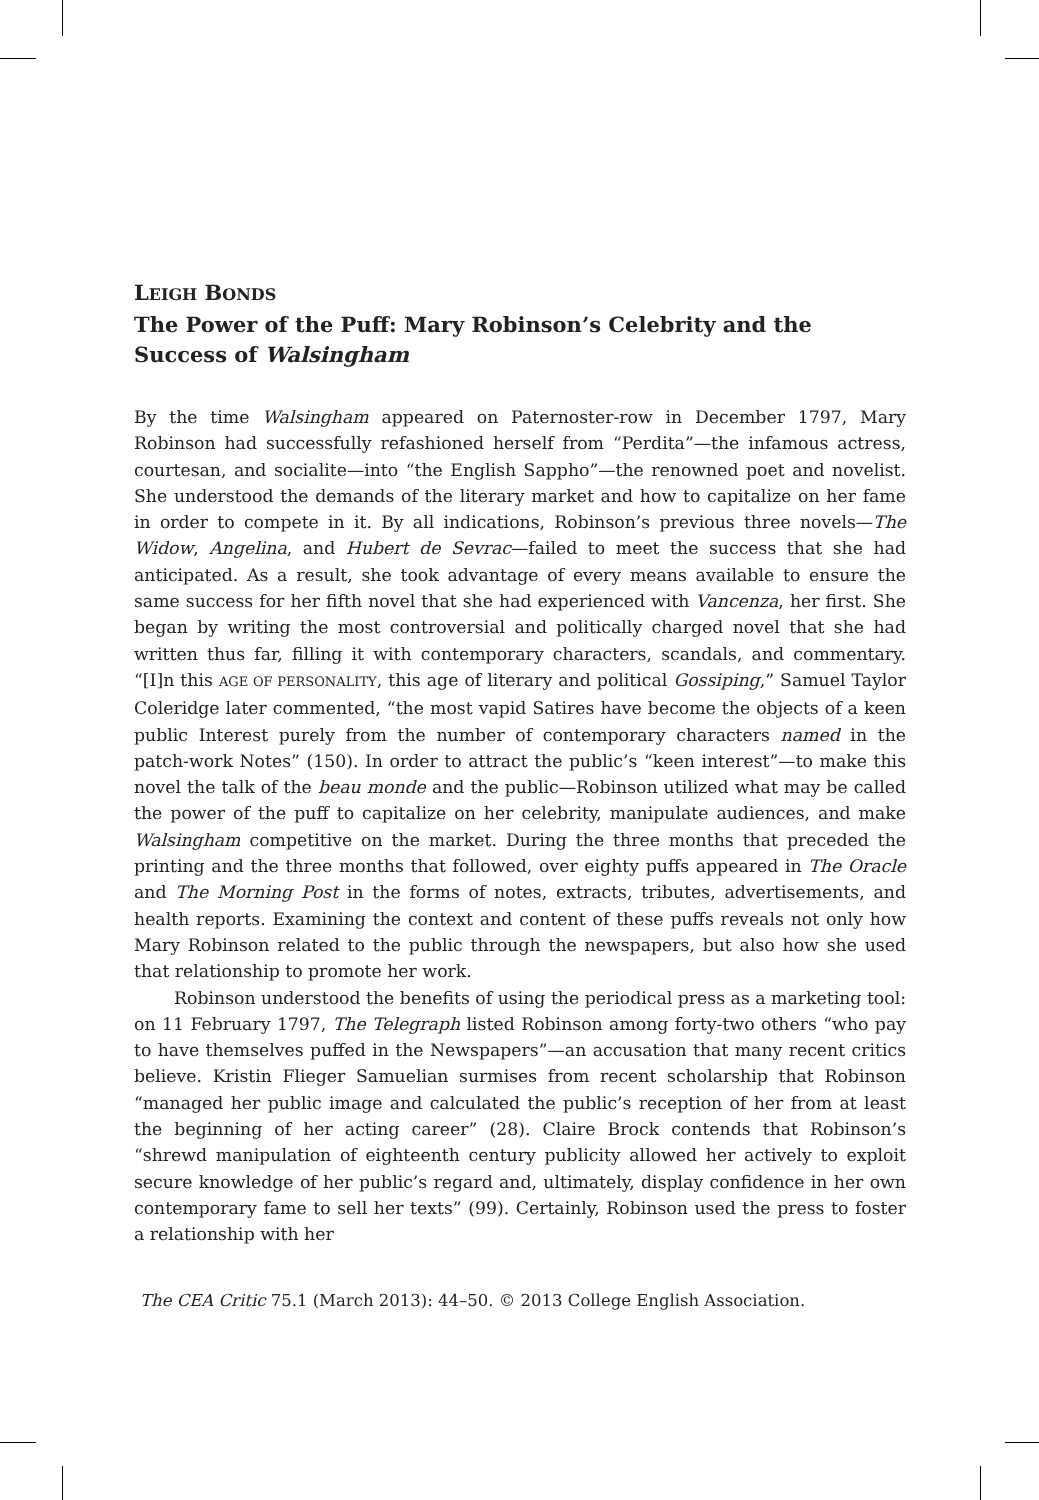LEIGH BONDS
The Power of the Puff: Mary Robinson’s Celebrity and the Success of Walsingham
By the time Walsingham appeared on Paternoster-row in December 1797, Mary Robinson had successfully refashioned herself from “Perdita”—the infamous actress, courtesan, and socialite—into “the English Sappho”—the renowned poet and novelist. She understood the demands of the literary market and how to capitalize on her fame in order to compete in it. By all indications, Robinson’s previous three novels—The Widow, Angelina, and Hubert de Sevrac—failed to meet the success that she had anticipated. As a result, she took advantage of every means available to ensure the same success for her fifth novel that she had experienced with Vancenza, her first. She began by writing the most controversial and politically charged novel that she had written thus far, filling it with contemporary characters, scandals, and commentary. “[I]n this AGE OF PERSONALITY, this age of literary and political Gossiping,” Samuel Taylor Coleridge later commented, “the most vapid Satires have become the objects of a keen public Interest purely from the number of contemporary characters named in the patch-work Notes” (150). In order to attract the public’s “keen interest”—to make this novel the talk of the beau monde and the public—Robinson utilized what may be called the power of the puff to capitalize on her celebrity, manipulate audiences, and make Walsingham competitive on the market. During the three months that preceded the printing and the three months that followed, over eighty puffs appeared in The Oracle and The Morning Post in the forms of notes, extracts, tributes, advertisements, and health reports. Examining the context and content of these puffs reveals not only how Mary Robinson related to the public through the newspapers, but also how she used that relationship to promote her work.
Robinson understood the benefits of using the periodical press as a marketing tool: on 11 February 1797, The Telegraph listed Robinson among forty-two others “who pay to have themselves puffed in the Newspapers”—an accusation that many recent critics believe. Kristin Flieger Samuelian surmises from recent scholarship that Robinson “managed her public image and calculated the public’s reception of her from at least the beginning of her acting career” (28). Claire Brock contends that Robinson’s “shrewd manipulation of eighteenth century publicity allowed her actively to exploit secure knowledge of her public’s regard and, ultimately, display confidence in her own contemporary fame to sell her texts” (99). Certainly, Robinson used the press to foster a relationship with her
The CEA Critic 75.1 (March 2013): 44–50. © 2013 College English Association.